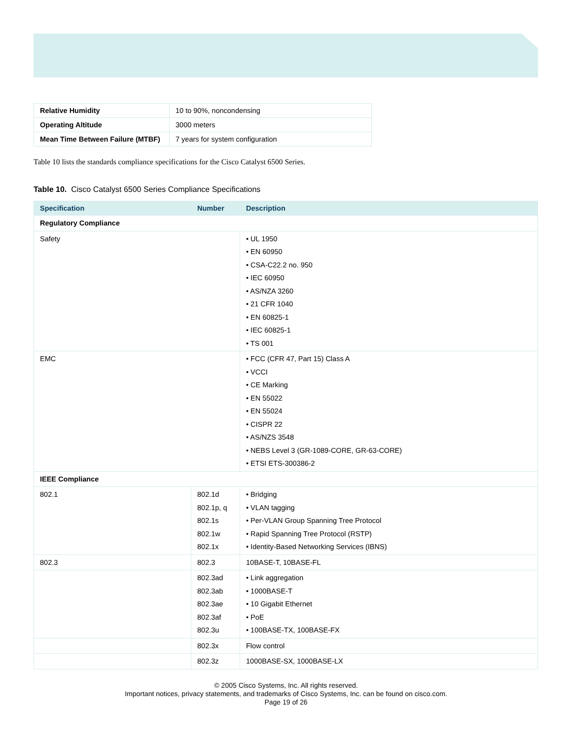| Relative Humidity | 10 to 90%, noncondensing |
| Operating Altitude | 3000 meters |
| Mean Time Between Failure (MTBF) | 7 years for system configuration |
Table 10 lists the standards compliance specifications for the Cisco Catalyst 6500 Series.
Table 10. Cisco Catalyst 6500 Series Compliance Specifications
| Specification | Number | Description |
| --- | --- | --- |
| Regulatory Compliance | | |
| Safety | | • UL 1950 • EN 60950 • CSA-C22.2 no. 950 • IEC 60950 • AS/NZA 3260 • 21 CFR 1040 • EN 60825-1 • IEC 60825-1 • TS 001 |
| EMC | | • FCC (CFR 47, Part 15) Class A • VCCI • CE Marking • EN 55022 • EN 55024 • CISPR 22 • AS/NZS 3548 • NEBS Level 3 (GR-1089-CORE, GR-63-CORE) • ETSI ETS-300386-2 |
| IEEE Compliance | | |
| 802.1 | 802.1d 802.1p, q 802.1s 802.1w 802.1x | • Bridging • VLAN tagging • Per-VLAN Group Spanning Tree Protocol • Rapid Spanning Tree Protocol (RSTP) • Identity-Based Networking Services (IBNS) |
| 802.3 | 802.3 | 10BASE-T, 10BASE-FL |
| | 802.3ad 802.3ab 802.3ae 802.3af 802.3u | • Link aggregation • 1000BASE-T • 10 Gigabit Ethernet • PoE • 100BASE-TX, 100BASE-FX |
| | 802.3x | Flow control |
| | 802.3z | 1000BASE-SX, 1000BASE-LX |
© 2005 Cisco Systems, Inc. All rights reserved.
Important notices, privacy statements, and trademarks of Cisco Systems, Inc. can be found on cisco.com.
Page 19 of 26